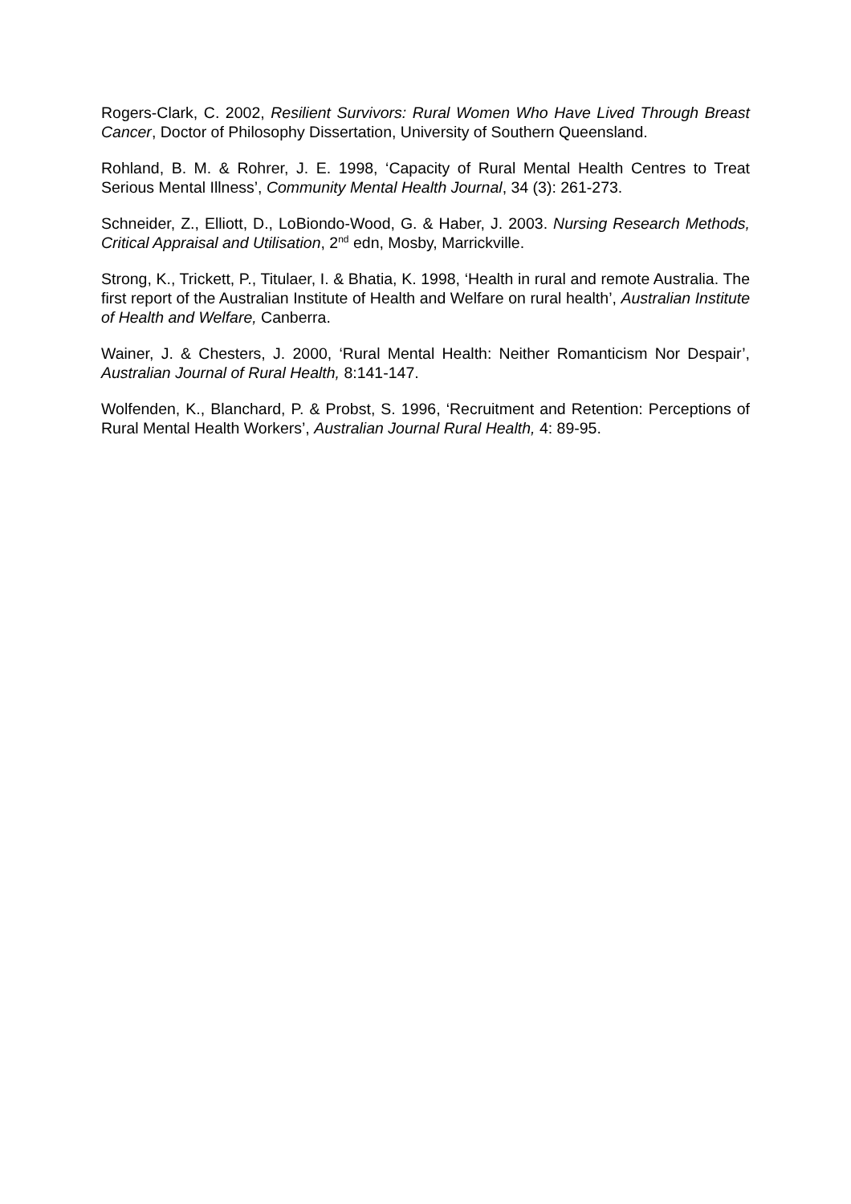Rogers-Clark, C. 2002, Resilient Survivors: Rural Women Who Have Lived Through Breast Cancer, Doctor of Philosophy Dissertation, University of Southern Queensland.
Rohland, B. M. & Rohrer, J. E. 1998, ‘Capacity of Rural Mental Health Centres to Treat Serious Mental Illness’, Community Mental Health Journal, 34 (3): 261-273.
Schneider, Z., Elliott, D., LoBiondo-Wood, G. & Haber, J. 2003. Nursing Research Methods, Critical Appraisal and Utilisation, 2<sup>nd</sup> edn, Mosby, Marrickville.
Strong, K., Trickett, P., Titulaer, I. & Bhatia, K. 1998, ‘Health in rural and remote Australia. The first report of the Australian Institute of Health and Welfare on rural health’, Australian Institute of Health and Welfare, Canberra.
Wainer, J. & Chesters, J. 2000, ‘Rural Mental Health: Neither Romanticism Nor Despair’, Australian Journal of Rural Health, 8:141-147.
Wolfenden, K., Blanchard, P. & Probst, S. 1996, ‘Recruitment and Retention: Perceptions of Rural Mental Health Workers’, Australian Journal Rural Health, 4: 89-95.